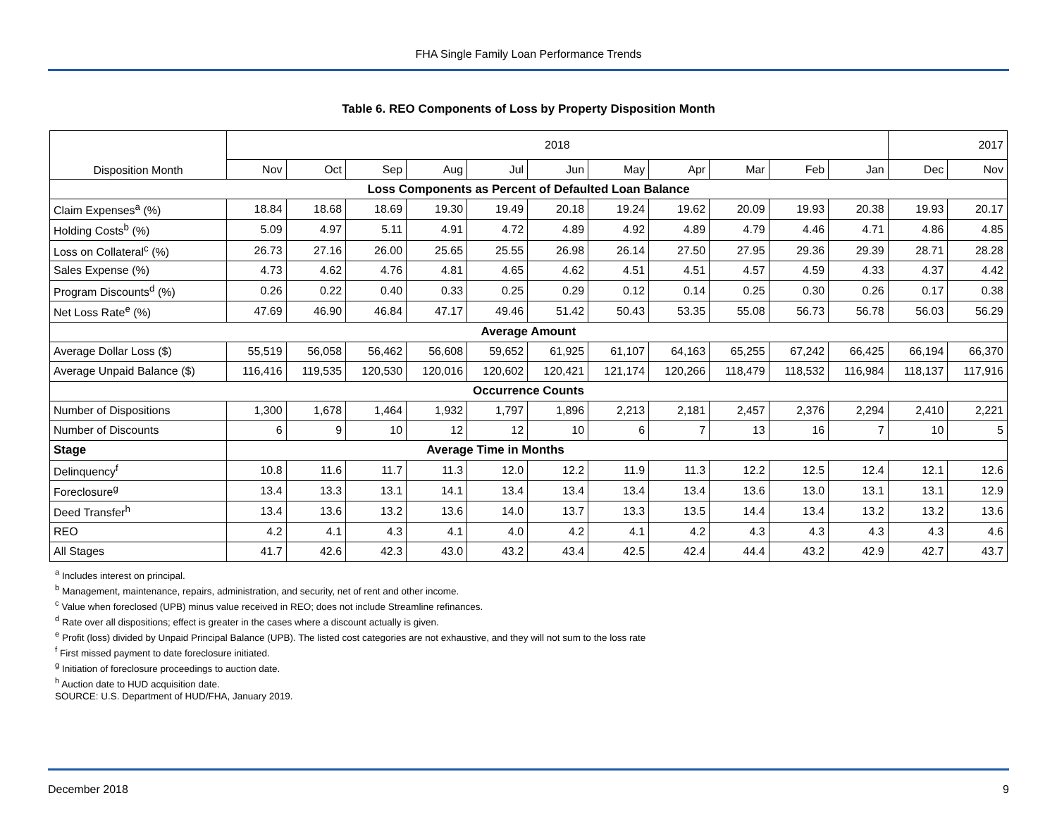FHA Single Family Loan Performance Trends
Table 6. REO Components of Loss by Property Disposition Month
| Disposition Month | 2018 | | | | | | | | | | | 2017 | |
| --- | --- | --- | --- | --- | --- | --- | --- | --- | --- | --- | --- | --- | --- |
| | Nov | Oct | Sep | Aug | Jul | Jun | May | Apr | Mar | Feb | Jan | Dec | Nov |
| Loss Components as Percent of Defaulted Loan Balance | | | | | | | | | | | | | |
| Claim Expenses<sup>a</sup> (%) | 18.84 | 18.68 | 18.69 | 19.30 | 19.49 | 20.18 | 19.24 | 19.62 | 20.09 | 19.93 | 20.38 | 19.93 | 20.17 |
| Holding Costs<sup>b</sup> (%) | 5.09 | 4.97 | 5.11 | 4.91 | 4.72 | 4.89 | 4.92 | 4.89 | 4.79 | 4.46 | 4.71 | 4.86 | 4.85 |
| Loss on Collateral<sup>c</sup> (%) | 26.73 | 27.16 | 26.00 | 25.65 | 25.55 | 26.98 | 26.14 | 27.50 | 27.95 | 29.36 | 29.39 | 28.71 | 28.28 |
| Sales Expense (%) | 4.73 | 4.62 | 4.76 | 4.81 | 4.65 | 4.62 | 4.51 | 4.51 | 4.57 | 4.59 | 4.33 | 4.37 | 4.42 |
| Program Discounts<sup>d</sup> (%) | 0.26 | 0.22 | 0.40 | 0.33 | 0.25 | 0.29 | 0.12 | 0.14 | 0.25 | 0.30 | 0.26 | 0.17 | 0.38 |
| Net Loss Rate<sup>e</sup> (%) | 47.69 | 46.90 | 46.84 | 47.17 | 49.46 | 51.42 | 50.43 | 53.35 | 55.08 | 56.73 | 56.78 | 56.03 | 56.29 |
| Average Amount | | | | | | | | | | | | | |
| Average Dollar Loss ($) | 55,519 | 56,058 | 56,462 | 56,608 | 59,652 | 61,925 | 61,107 | 64,163 | 65,255 | 67,242 | 66,425 | 66,194 | 66,370 |
| Average Unpaid Balance ($) | 116,416 | 119,535 | 120,530 | 120,016 | 120,602 | 120,421 | 121,174 | 120,266 | 118,479 | 118,532 | 116,984 | 118,137 | 117,916 |
| Occurrence Counts | | | | | | | | | | | | | |
| Number of Dispositions | 1,300 | 1,678 | 1,464 | 1,932 | 1,797 | 1,896 | 2,213 | 2,181 | 2,457 | 2,376 | 2,294 | 2,410 | 2,221 |
| Number of Discounts | 6 | 9 | 10 | 12 | 12 | 10 | 6 | 7 | 13 | 16 | 7 | 10 | 5 |
| Stage | Average Time in Months | | | | | | | | | | | | |
| Delinquency<sup>f</sup> | 10.8 | 11.6 | 11.7 | 11.3 | 12.0 | 12.2 | 11.9 | 11.3 | 12.2 | 12.5 | 12.4 | 12.1 | 12.6 |
| Foreclosure<sup>g</sup> | 13.4 | 13.3 | 13.1 | 14.1 | 13.4 | 13.4 | 13.4 | 13.4 | 13.6 | 13.0 | 13.1 | 13.1 | 12.9 |
| Deed Transfer<sup>h</sup> | 13.4 | 13.6 | 13.2 | 13.6 | 14.0 | 13.7 | 13.3 | 13.5 | 14.4 | 13.4 | 13.2 | 13.2 | 13.6 |
| REO | 4.2 | 4.1 | 4.3 | 4.1 | 4.0 | 4.2 | 4.1 | 4.2 | 4.3 | 4.3 | 4.3 | 4.3 | 4.6 |
| All Stages | 41.7 | 42.6 | 42.3 | 43.0 | 43.2 | 43.4 | 42.5 | 42.4 | 44.4 | 43.2 | 42.9 | 42.7 | 43.7 |
<sup>a</sup> Includes interest on principal.
<sup>b</sup> Management, maintenance, repairs, administration, and security, net of rent and other income.
<sup>c</sup> Value when foreclosed (UPB) minus value received in REO; does not include Streamline refinances.
<sup>d</sup> Rate over all dispositions; effect is greater in the cases where a discount actually is given.
<sup>e</sup> Profit (loss) divided by Unpaid Principal Balance (UPB). The listed cost categories are not exhaustive, and they will not sum to the loss rate
<sup>f</sup> First missed payment to date foreclosure initiated.
<sup>g</sup> Initiation of foreclosure proceedings to auction date.
<sup>h</sup> Auction date to HUD acquisition date.
SOURCE: U.S. Department of HUD/FHA, January 2019.
December 2018 9